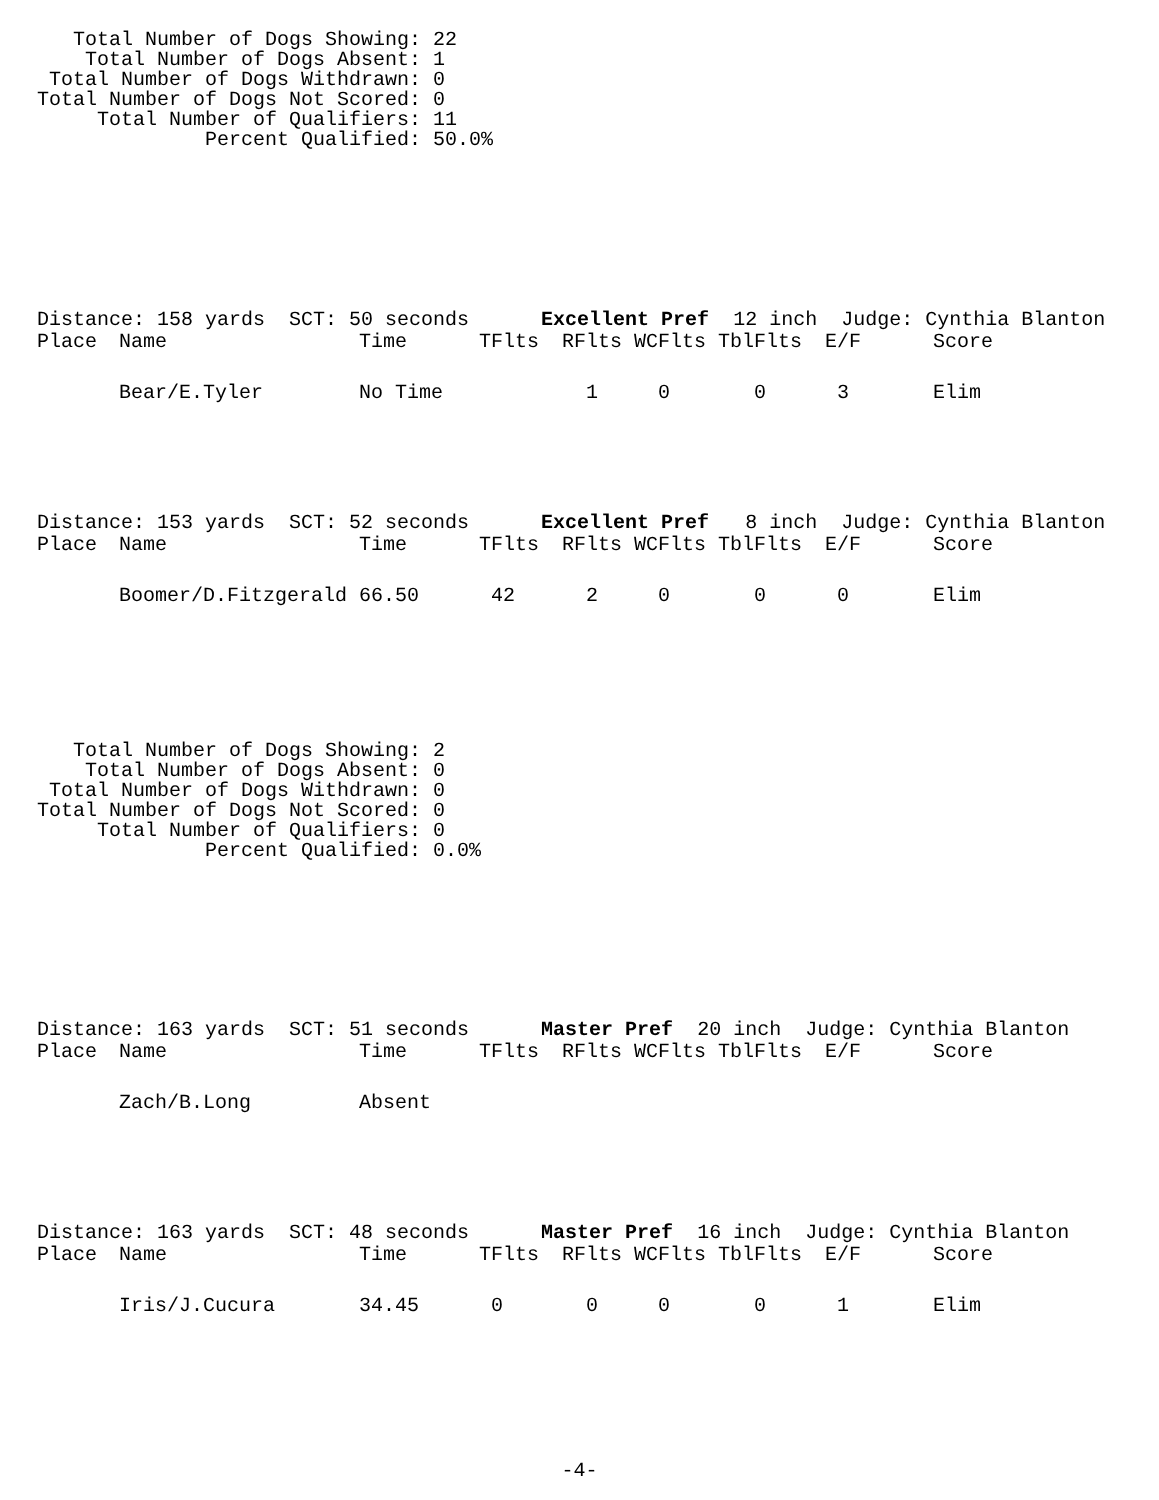Total Number of Dogs Showing: 22
    Total Number of Dogs Absent: 1
 Total Number of Dogs Withdrawn: 0
Total Number of Dogs Not Scored: 0
     Total Number of Qualifiers: 11
              Percent Qualified: 50.0%
Distance: 158 yards  SCT: 50 seconds      Excellent Pref  12 inch  Judge: Cynthia Blanton
| Place | Name | Time | TFlts | RFlts | WCFlts | TblFlts | E/F | Score |
| --- | --- | --- | --- | --- | --- | --- | --- | --- |
| | Bear/E.Tyler | No Time | | 1 | 0 | 0 | 3 | Elim |
Distance: 153 yards  SCT: 52 seconds      Excellent Pref   8 inch  Judge: Cynthia Blanton
| Place | Name | Time | TFlts | RFlts | WCFlts | TblFlts | E/F | Score |
| --- | --- | --- | --- | --- | --- | --- | --- | --- |
| | Boomer/D.Fitzgerald | 66.50 | 42 | 2 | 0 | 0 | 0 | Elim |
   Total Number of Dogs Showing: 2
    Total Number of Dogs Absent: 0
 Total Number of Dogs Withdrawn: 0
Total Number of Dogs Not Scored: 0
     Total Number of Qualifiers: 0
              Percent Qualified: 0.0%
Distance: 163 yards  SCT: 51 seconds      Master Pref  20 inch  Judge: Cynthia Blanton
| Place | Name | Time | TFlts | RFlts | WCFlts | TblFlts | E/F | Score |
| --- | --- | --- | --- | --- | --- | --- | --- | --- |
| | Zach/B.Long | Absent | | | | | | |
Distance: 163 yards  SCT: 48 seconds      Master Pref  16 inch  Judge: Cynthia Blanton
| Place | Name | Time | TFlts | RFlts | WCFlts | TblFlts | E/F | Score |
| --- | --- | --- | --- | --- | --- | --- | --- | --- |
| | Iris/J.Cucura | 34.45 | 0 | 0 | 0 | 0 | 1 | Elim |
-4-